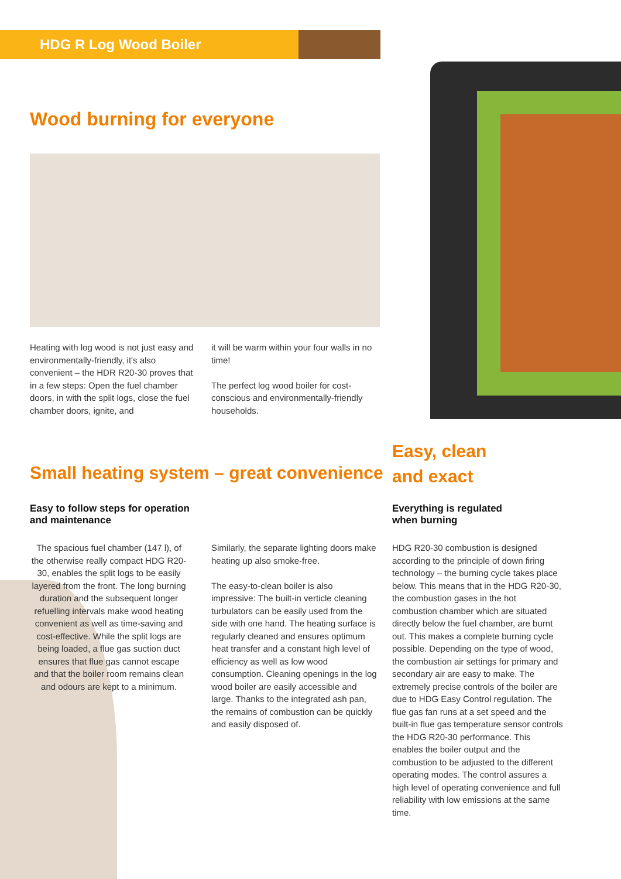HDG R Log Wood Boiler
Wood burning for everyone
Heating with log wood is not just easy and environmentally-friendly, it's also convenient – the HDR R20-30 proves that in a few steps: Open the fuel chamber doors, in with the split logs, close the fuel chamber doors, ignite, and
it will be warm within your four walls in no time!
The perfect log wood boiler for cost-conscious and environmentally-friendly households.
Small heating system – great convenience
Easy, clean
and exact
Easy to follow steps for operation
and maintenance
Everything is regulated
when burning
The spacious fuel chamber (147 l), of the otherwise really compact HDG R20-30, enables the split logs to be easily layered from the front. The long burning duration and the subsequent longer refuelling intervals make wood heating convenient as well as time-saving and cost-effective. While the split logs are being loaded, a flue gas suction duct ensures that flue gas cannot escape and that the boiler room remains clean and odours are kept to a minimum.
Similarly, the separate lighting doors make heating up also smoke-free.
The easy-to-clean boiler is also impressive: The built-in verticle cleaning turbulators can be easily used from the side with one hand. The heating surface is regularly cleaned and ensures optimum heat transfer and a constant high level of efficiency as well as low wood consumption. Cleaning openings in the log wood boiler are easily accessible and large. Thanks to the integrated ash pan, the remains of combustion can be quickly and easily disposed of.
HDG R20-30 combustion is designed according to the principle of down firing technology – the burning cycle takes place below. This means that in the HDG R20-30, the combustion gases in the hot combustion chamber which are situated directly below the fuel chamber, are burnt out. This makes a complete burning cycle possible. Depending on the type of wood, the combustion air settings for primary and secondary air are easy to make. The extremely precise controls of the boiler are due to HDG Easy Control regulation. The flue gas fan runs at a set speed and the built-in flue gas temperature sensor controls the HDG R20-30 performance. This enables the boiler output and the combustion to be adjusted to the different operating modes. The control assures a high level of operating convenience and full reliability with low emissions at the same time.